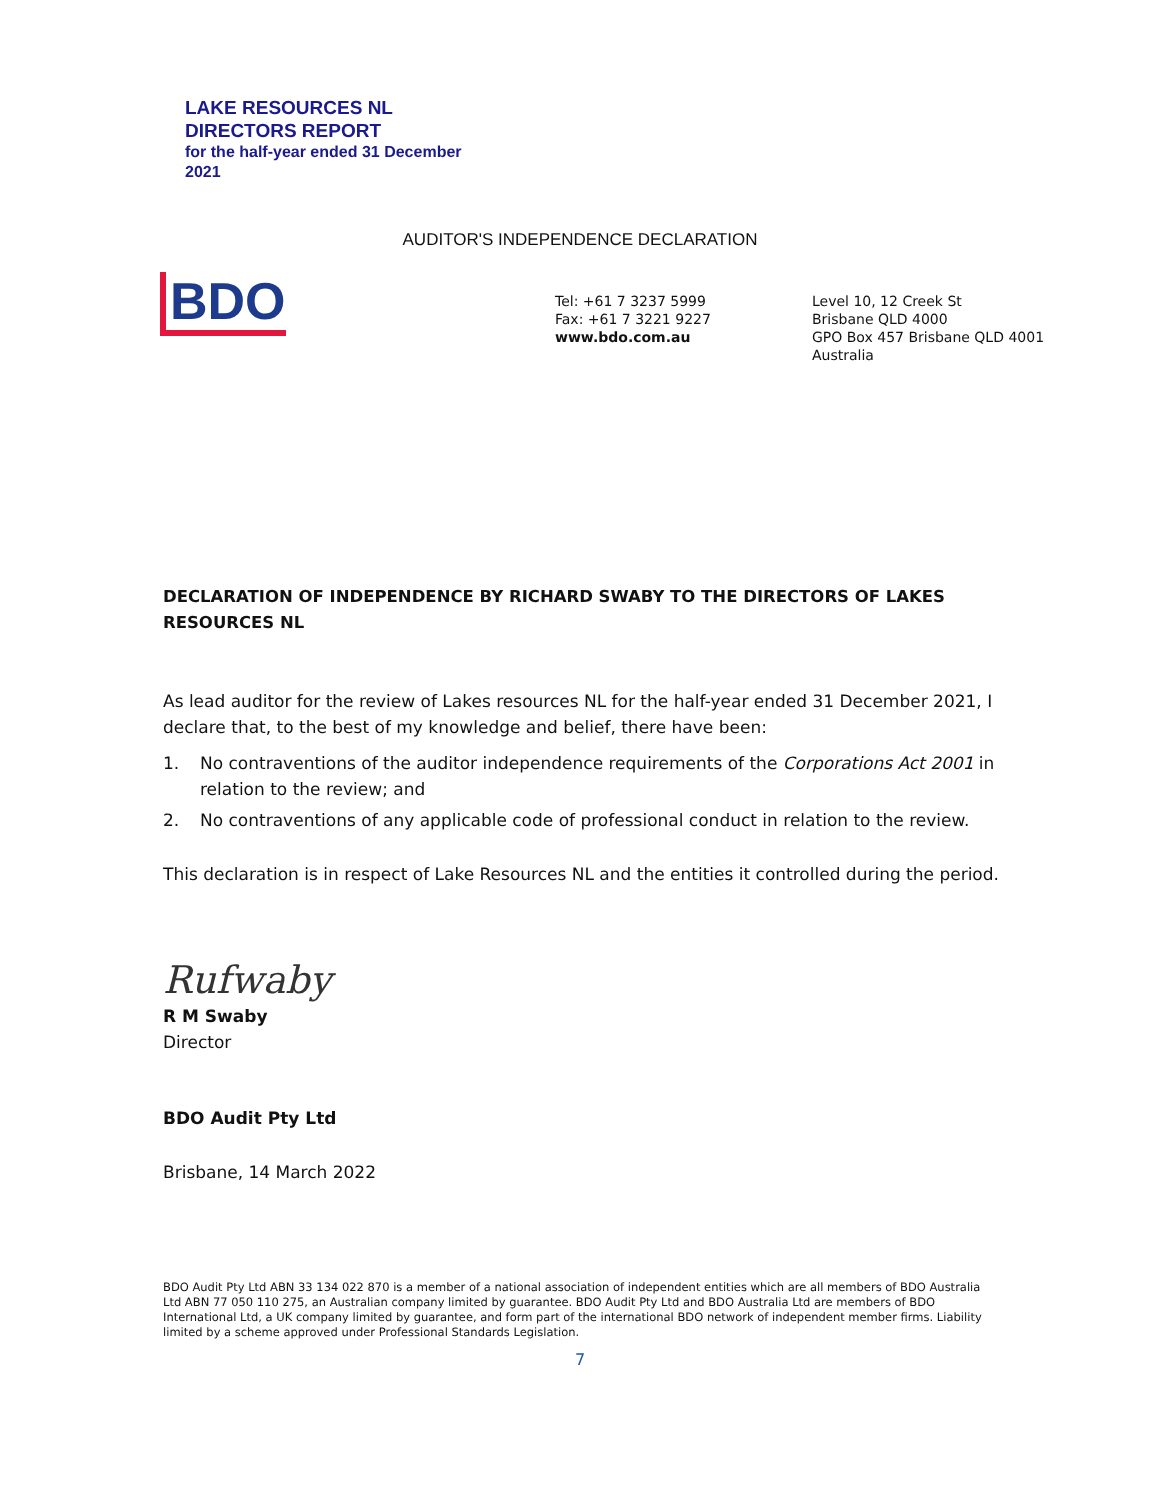LAKE RESOURCES NL
DIRECTORS REPORT
for the half-year ended 31 December
2021
AUDITOR'S INDEPENDENCE DECLARATION
BDO
Tel: +61 7 3237 5999
Fax: +61 7 3221 9227
www.bdo.com.au
Level 10, 12 Creek St
Brisbane QLD 4000
GPO Box 457 Brisbane QLD 4001
Australia
DECLARATION OF INDEPENDENCE BY RICHARD SWABY TO THE DIRECTORS OF LAKES RESOURCES NL
As lead auditor for the review of Lakes resources NL for the half-year ended 31 December 2021, I declare that, to the best of my knowledge and belief, there have been:
1. No contraventions of the auditor independence requirements of the Corporations Act 2001 in relation to the review; and
2. No contraventions of any applicable code of professional conduct in relation to the review.
This declaration is in respect of Lake Resources NL and the entities it controlled during the period.
Rufwaby
R M Swaby
Director
BDO Audit Pty Ltd
Brisbane, 14 March 2022
BDO Audit Pty Ltd ABN 33 134 022 870 is a member of a national association of independent entities which are all members of BDO Australia Ltd ABN 77 050 110 275, an Australian company limited by guarantee. BDO Audit Pty Ltd and BDO Australia Ltd are members of BDO International Ltd, a UK company limited by guarantee, and form part of the international BDO network of independent member firms. Liability limited by a scheme approved under Professional Standards Legislation.
7